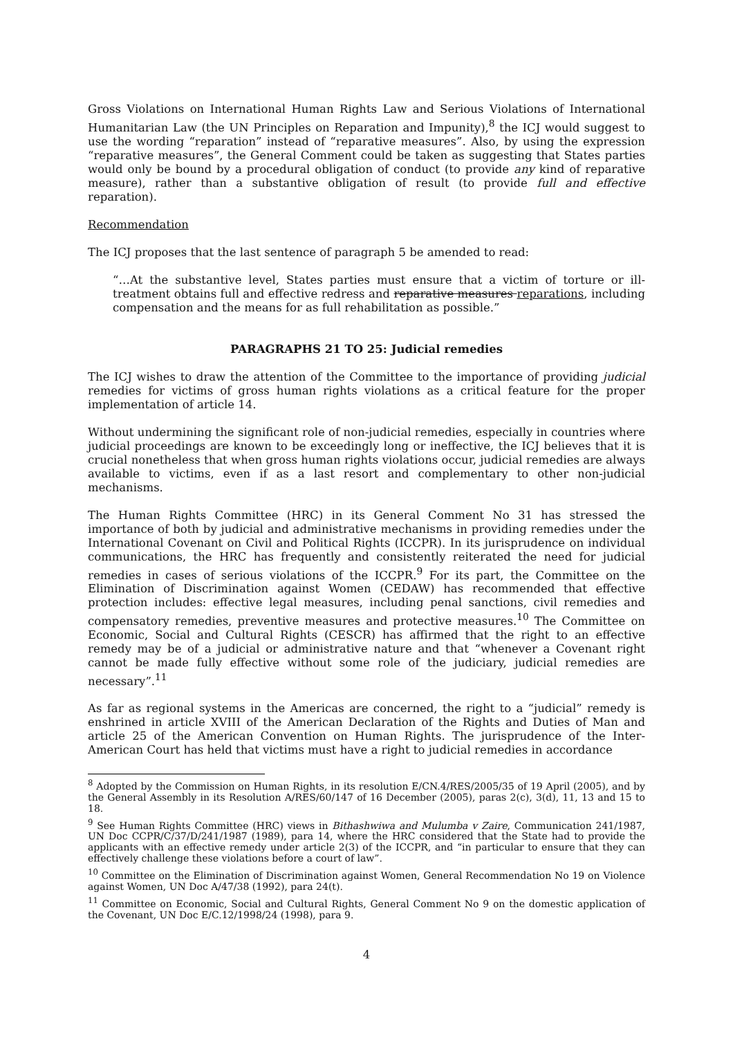Gross Violations on International Human Rights Law and Serious Violations of International Humanitarian Law (the UN Principles on Reparation and Impunity),<sup>8</sup> the ICJ would suggest to use the wording “reparation” instead of “reparative measures”. Also, by using the expression “reparative measures”, the General Comment could be taken as suggesting that States parties would only be bound by a procedural obligation of conduct (to provide any kind of reparative measure), rather than a substantive obligation of result (to provide full and effective reparation).
Recommendation
The ICJ proposes that the last sentence of paragraph 5 be amended to read:
“…At the substantive level, States parties must ensure that a victim of torture or ill-treatment obtains full and effective redress and reparative measures reparations, including compensation and the means for as full rehabilitation as possible.”
PARAGRAPHS 21 TO 25: Judicial remedies
The ICJ wishes to draw the attention of the Committee to the importance of providing judicial remedies for victims of gross human rights violations as a critical feature for the proper implementation of article 14.
Without undermining the significant role of non-judicial remedies, especially in countries where judicial proceedings are known to be exceedingly long or ineffective, the ICJ believes that it is crucial nonetheless that when gross human rights violations occur, judicial remedies are always available to victims, even if as a last resort and complementary to other non-judicial mechanisms.
The Human Rights Committee (HRC) in its General Comment No 31 has stressed the importance of both by judicial and administrative mechanisms in providing remedies under the International Covenant on Civil and Political Rights (ICCPR). In its jurisprudence on individual communications, the HRC has frequently and consistently reiterated the need for judicial remedies in cases of serious violations of the ICCPR.<sup>9</sup> For its part, the Committee on the Elimination of Discrimination against Women (CEDAW) has recommended that effective protection includes: effective legal measures, including penal sanctions, civil remedies and compensatory remedies, preventive measures and protective measures.<sup>10</sup> The Committee on Economic, Social and Cultural Rights (CESCR) has affirmed that the right to an effective remedy may be of a judicial or administrative nature and that “whenever a Covenant right cannot be made fully effective without some role of the judiciary, judicial remedies are necessary”.<sup>11</sup>
As far as regional systems in the Americas are concerned, the right to a “judicial” remedy is enshrined in article XVIII of the American Declaration of the Rights and Duties of Man and article 25 of the American Convention on Human Rights. The jurisprudence of the Inter-American Court has held that victims must have a right to judicial remedies in accordance
<sup>8</sup> Adopted by the Commission on Human Rights, in its resolution E/CN.4/RES/2005/35 of 19 April (2005), and by the General Assembly in its Resolution A/RES/60/147 of 16 December (2005), paras 2(c), 3(d), 11, 13 and 15 to 18.
<sup>9</sup> See Human Rights Committee (HRC) views in Bithashwiwa and Mulumba v Zaire, Communication 241/1987, UN Doc CCPR/C/37/D/241/1987 (1989), para 14, where the HRC considered that the State had to provide the applicants with an effective remedy under article 2(3) of the ICCPR, and “in particular to ensure that they can effectively challenge these violations before a court of law”.
<sup>10</sup> Committee on the Elimination of Discrimination against Women, General Recommendation No 19 on Violence against Women, UN Doc A/47/38 (1992), para 24(t).
<sup>11</sup> Committee on Economic, Social and Cultural Rights, General Comment No 9 on the domestic application of the Covenant, UN Doc E/C.12/1998/24 (1998), para 9.
4